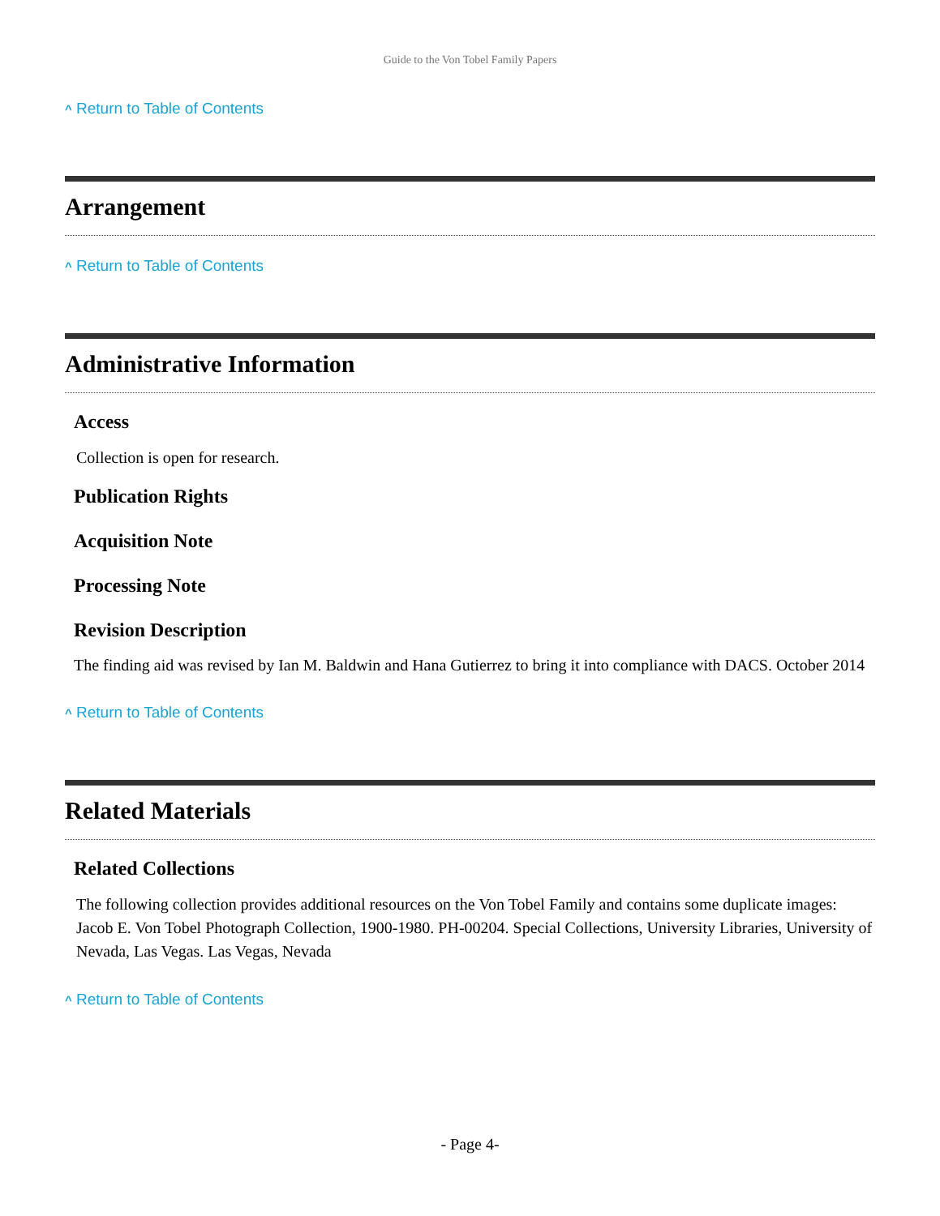Guide to the Von Tobel Family Papers
^ Return to Table of Contents
Arrangement
^ Return to Table of Contents
Administrative Information
Access
Collection is open for research.
Publication Rights
Acquisition Note
Processing Note
Revision Description
The finding aid was revised by Ian M. Baldwin and Hana Gutierrez to bring it into compliance with DACS. October 2014
^ Return to Table of Contents
Related Materials
Related Collections
The following collection provides additional resources on the Von Tobel Family and contains some duplicate images: Jacob E. Von Tobel Photograph Collection, 1900-1980. PH-00204. Special Collections, University Libraries, University of Nevada, Las Vegas. Las Vegas, Nevada
^ Return to Table of Contents
- Page 4-